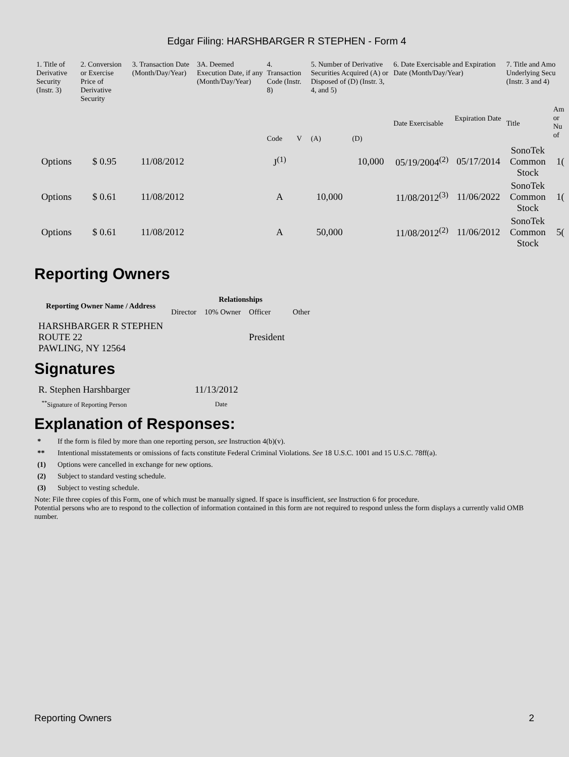Edgar Filing: HARSHBARGER R STEPHEN - Form 4
| 1. Title of Derivative Security (Instr. 3) | 2. Conversion or Exercise Price of Derivative Security | 3. Transaction Date (Month/Day/Year) | 3A. Deemed Execution Date, if any (Month/Day/Year) | 4. Transaction Code (Instr. 8) | | 5. Number of Derivative Securities Acquired (A) or Disposed of (D) (Instr. 3, 4, and 5) | | 6. Date Exercisable and Expiration Date (Month/Day/Year) | | 7. Title and Amo Underlying Secu (Instr. 3 and 4) | |
| | | | | Code | V | (A) | (D) | Date Exercisable | Expiration Date | Title | Am or Nu of |
| Options | $ 0.95 | 11/08/2012 | | J<sup>(1)</sup> | | | 10,000 | 05/19/2004<sup>(2)</sup> | 05/17/2014 | SonoTek Common Stock | 1( |
| Options | $ 0.61 | 11/08/2012 | | A | | 10,000 | | 11/08/2012<sup>(3)</sup> | 11/06/2022 | SonoTek Common Stock | 1( |
| Options | $ 0.61 | 11/08/2012 | | A | | 50,000 | | 11/08/2012<sup>(2)</sup> | 11/06/2012 | SonoTek Common Stock | 5( |
Reporting Owners
| Reporting Owner Name / Address | Relationships | | | |
| --- | --- | --- | --- | --- |
| | Director | 10% Owner | Officer | Other |
| HARSHBARGER R STEPHEN ROUTE 22 PAWLING, NY 12564 | | | President | |
Signatures
| R. Stephen Harshbarger | 11/13/2012 |
| <sup>**</sup> Signature of Reporting Person | Date |
Explanation of Responses:
* If the form is filed by more than one reporting person, see Instruction 4(b)(v).
** Intentional misstatements or omissions of facts constitute Federal Criminal Violations. See 18 U.S.C. 1001 and 15 U.S.C. 78ff(a).
(1) Options were cancelled in exchange for new options.
(2) Subject to standard vesting schedule.
(3) Subject to vesting schedule.
Note: File three copies of this Form, one of which must be manually signed. If space is insufficient, see Instruction 6 for procedure.
Potential persons who are to respond to the collection of information contained in this form are not required to respond unless the form displays a currently valid OMB number.
Reporting Owners 2